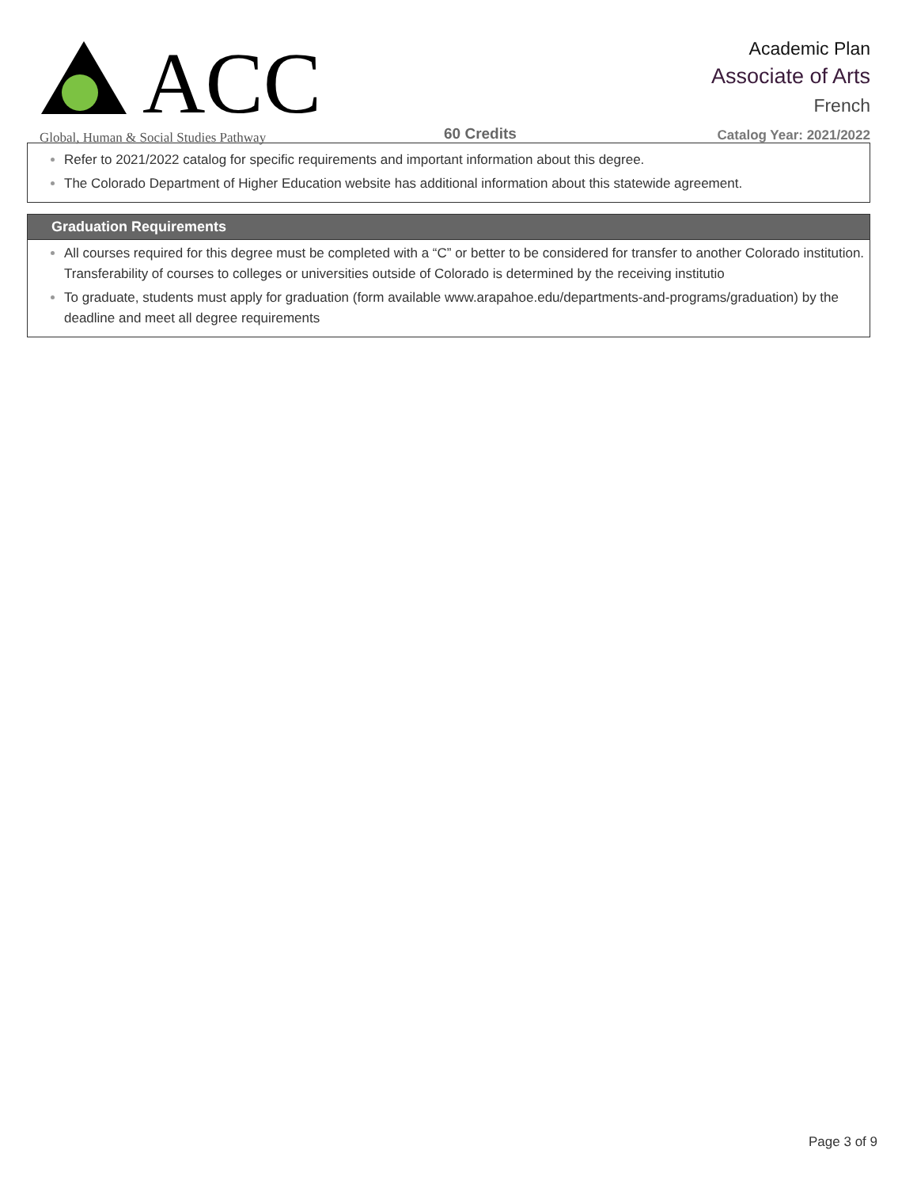ACC
Global, Human & Social Studies Pathway
60 Credits
Academic Plan
Associate of Arts
French
Catalog Year: 2021/2022
Refer to 2021/2022 catalog for specific requirements and important information about this degree.
The Colorado Department of Higher Education website has additional information about this statewide agreement.
Graduation Requirements
All courses required for this degree must be completed with a “C” or better to be considered for transfer to another Colorado institution. Transferability of courses to colleges or universities outside of Colorado is determined by the receiving institutio
To graduate, students must apply for graduation (form available www.arapahoe.edu/departments-and-programs/graduation) by the deadline and meet all degree requirements
Page 3 of 9